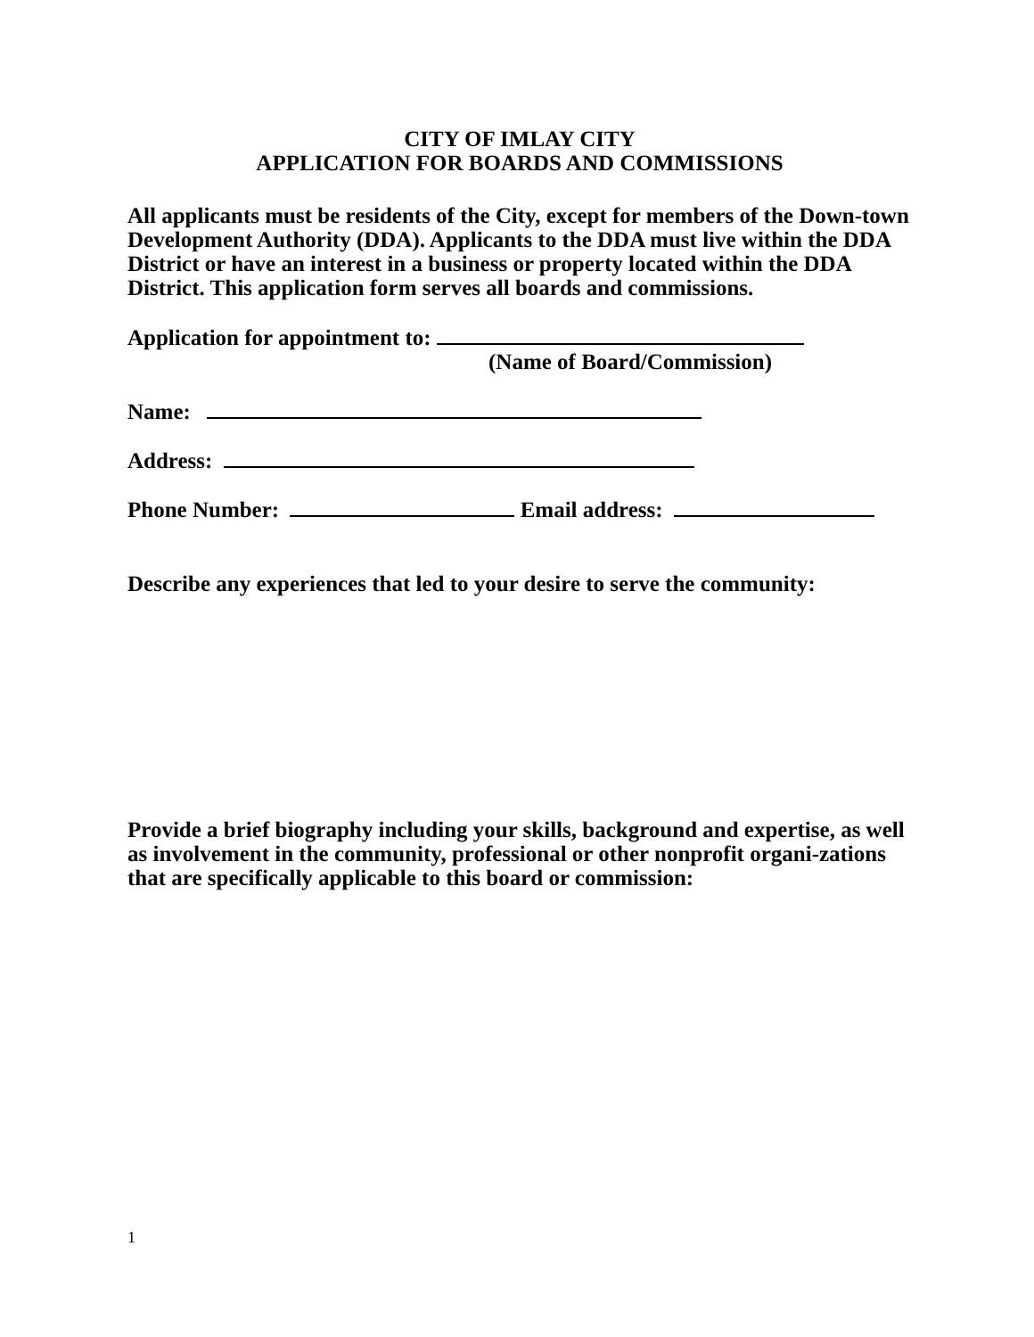CITY OF IMLAY CITY
APPLICATION FOR BOARDS AND COMMISSIONS
All applicants must be residents of the City, except for members of the Down-town Development Authority (DDA). Applicants to the DDA must live within the DDA District or have an interest in a business or property located within the DDA District. This application form serves all boards and commissions.
Application for appointment to:
(Name of Board/Commission)
Name:
Address:
Phone Number: Email address:
Describe any experiences that led to your desire to serve the community:
Provide a brief biography including your skills, background and expertise, as well as involvement in the community, professional or other nonprofit organi-zations that are specifically applicable to this board or commission:
1